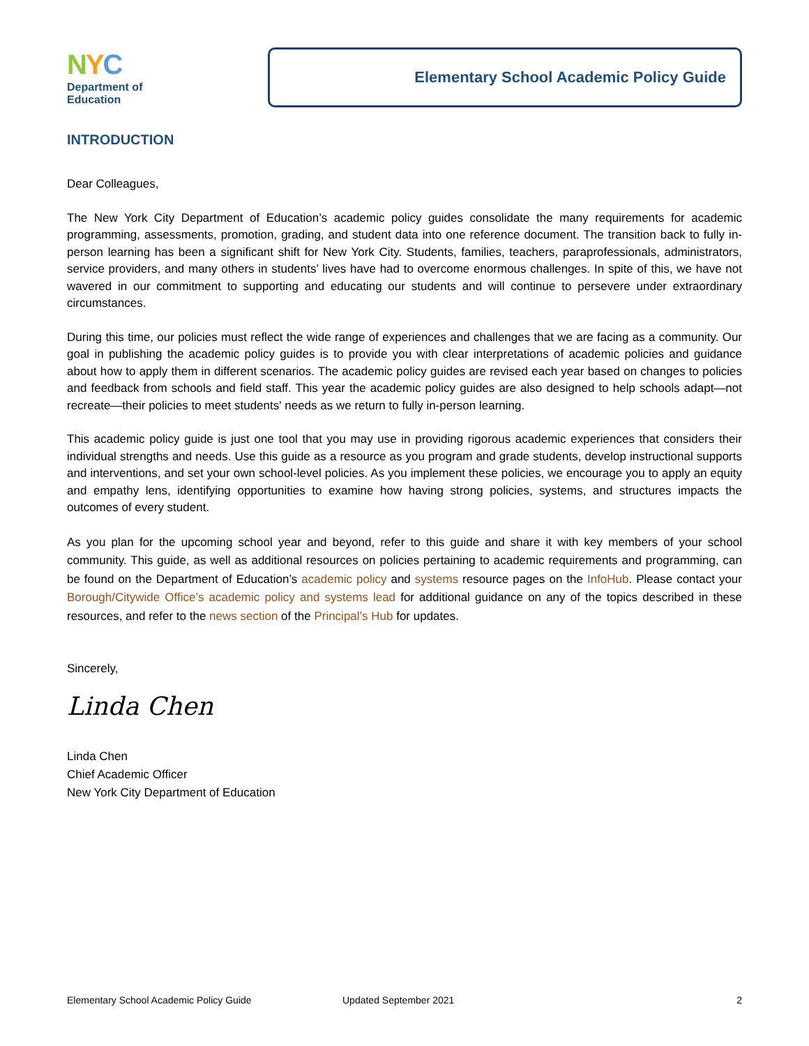NYC
Department of
Education
Elementary School Academic Policy Guide
INTRODUCTION
Dear Colleagues,
The New York City Department of Education’s academic policy guides consolidate the many requirements for academic programming, assessments, promotion, grading, and student data into one reference document. The transition back to fully in-person learning has been a significant shift for New York City. Students, families, teachers, paraprofessionals, administrators, service providers, and many others in students’ lives have had to overcome enormous challenges. In spite of this, we have not wavered in our commitment to supporting and educating our students and will continue to persevere under extraordinary circumstances.
During this time, our policies must reflect the wide range of experiences and challenges that we are facing as a community. Our goal in publishing the academic policy guides is to provide you with clear interpretations of academic policies and guidance about how to apply them in different scenarios. The academic policy guides are revised each year based on changes to policies and feedback from schools and field staff. This year the academic policy guides are also designed to help schools adapt—not recreate—their policies to meet students' needs as we return to fully in-person learning.
This academic policy guide is just one tool that you may use in providing rigorous academic experiences that considers their individual strengths and needs. Use this guide as a resource as you program and grade students, develop instructional supports and interventions, and set your own school-level policies. As you implement these policies, we encourage you to apply an equity and empathy lens, identifying opportunities to examine how having strong policies, systems, and structures impacts the outcomes of every student.
As you plan for the upcoming school year and beyond, refer to this guide and share it with key members of your school community. This guide, as well as additional resources on policies pertaining to academic requirements and programming, can be found on the Department of Education’s academic policy and systems resource pages on the InfoHub. Please contact your Borough/Citywide Office’s academic policy and systems lead for additional guidance on any of the topics described in these resources, and refer to the news section of the Principal’s Hub for updates.
Sincerely,
Linda Chen
Linda Chen
Chief Academic Officer
New York City Department of Education
Elementary School Academic Policy Guide Updated September 2021 2